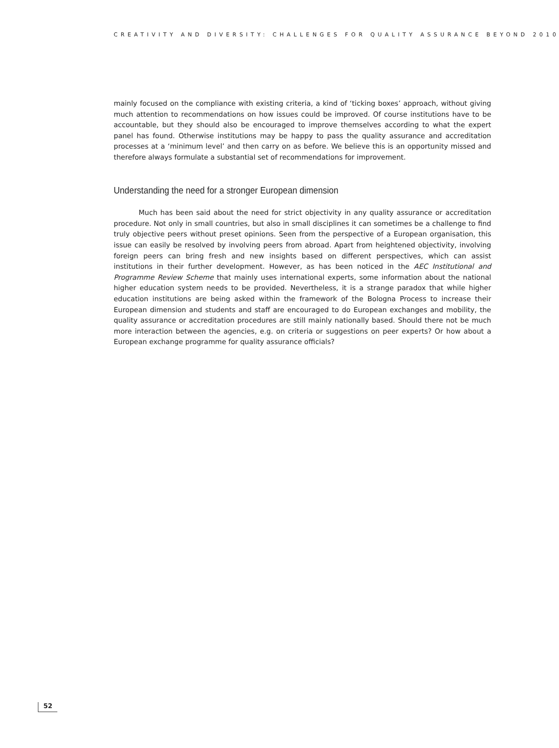CREATIVITY AND DIVERSITY: CHALLENGES FOR QUALITY ASSURANCE BEYOND 2010
mainly focused on the compliance with existing criteria, a kind of ‘ticking boxes’ approach, without giving much attention to recommendations on how issues could be improved. Of course institutions have to be accountable, but they should also be encouraged to improve themselves according to what the expert panel has found. Otherwise institutions may be happy to pass the quality assurance and accreditation processes at a ‘minimum level’ and then carry on as before. We believe this is an opportunity missed and therefore always formulate a substantial set of recommendations for improvement.
Understanding the need for a stronger European dimension
Much has been said about the need for strict objectivity in any quality assurance or accreditation procedure. Not only in small countries, but also in small disciplines it can sometimes be a challenge to find truly objective peers without preset opinions. Seen from the perspective of a European organisation, this issue can easily be resolved by involving peers from abroad. Apart from heightened objectivity, involving foreign peers can bring fresh and new insights based on different perspectives, which can assist institutions in their further development. However, as has been noticed in the AEC Institutional and Programme Review Scheme that mainly uses international experts, some information about the national higher education system needs to be provided. Nevertheless, it is a strange paradox that while higher education institutions are being asked within the framework of the Bologna Process to increase their European dimension and students and staff are encouraged to do European exchanges and mobility, the quality assurance or accreditation procedures are still mainly nationally based. Should there not be much more interaction between the agencies, e.g. on criteria or suggestions on peer experts? Or how about a European exchange programme for quality assurance officials?
52